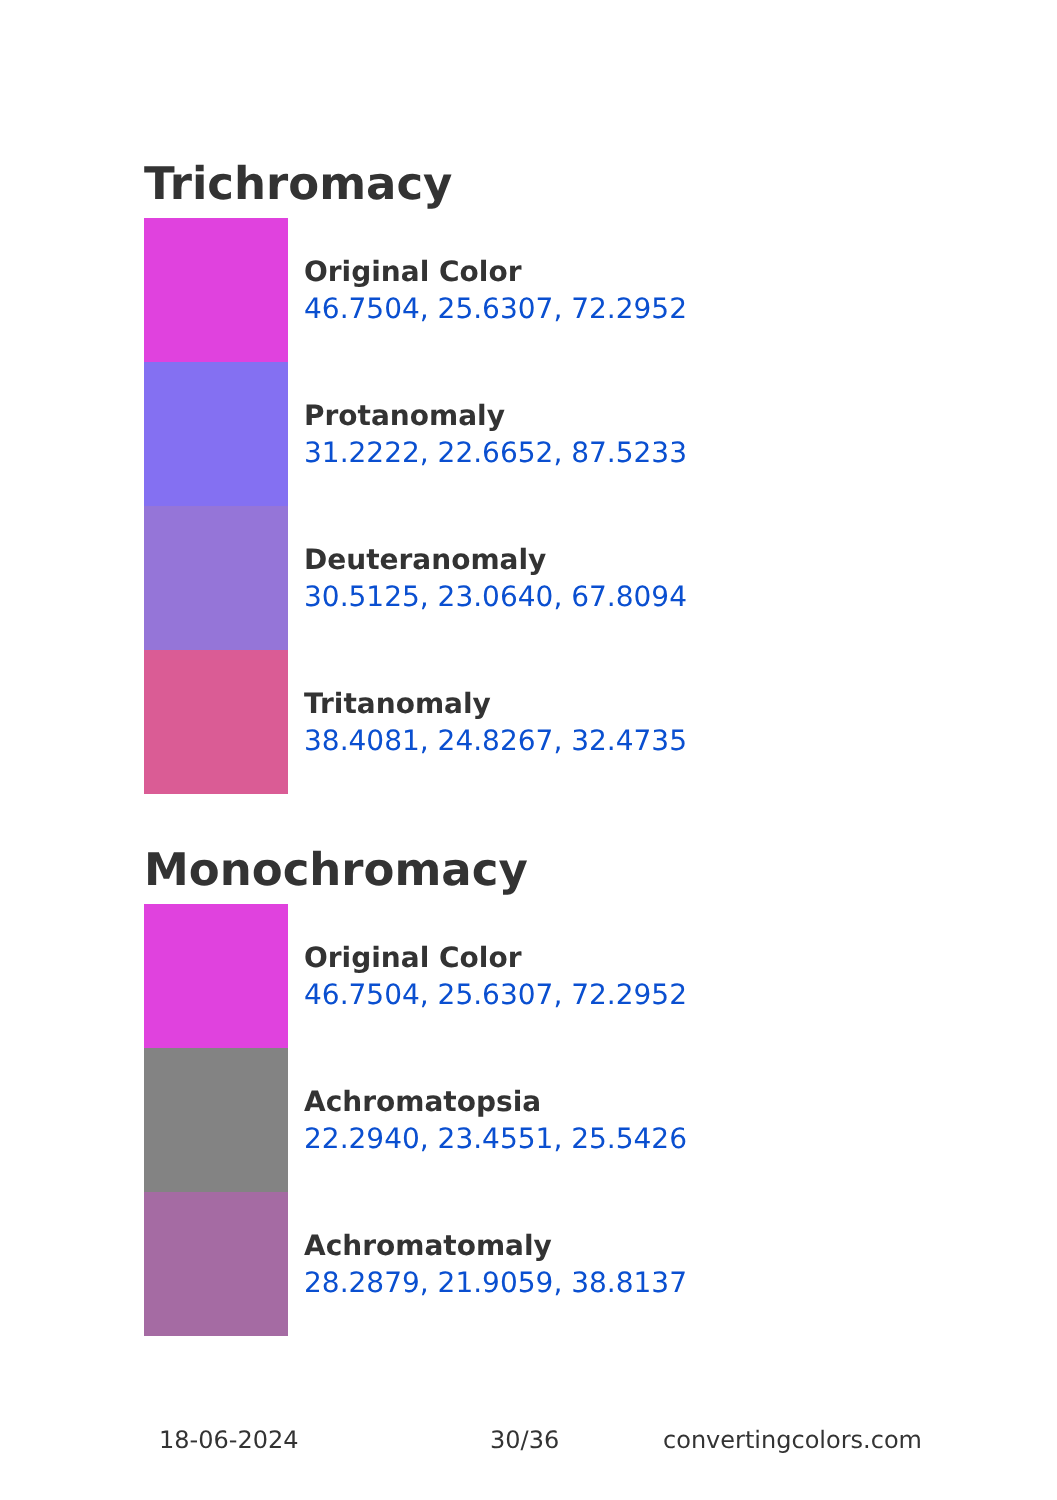Trichromacy
Original Color
46.7504, 25.6307, 72.2952
Protanomaly
31.2222, 22.6652, 87.5233
Deuteranomaly
30.5125, 23.0640, 67.8094
Tritanomaly
38.4081, 24.8267, 32.4735
Monochromacy
Original Color
46.7504, 25.6307, 72.2952
Achromatopsia
22.2940, 23.4551, 25.5426
Achromatomaly
28.2879, 21.9059, 38.8137
18-06-2024 30/36 convertingcolors.com